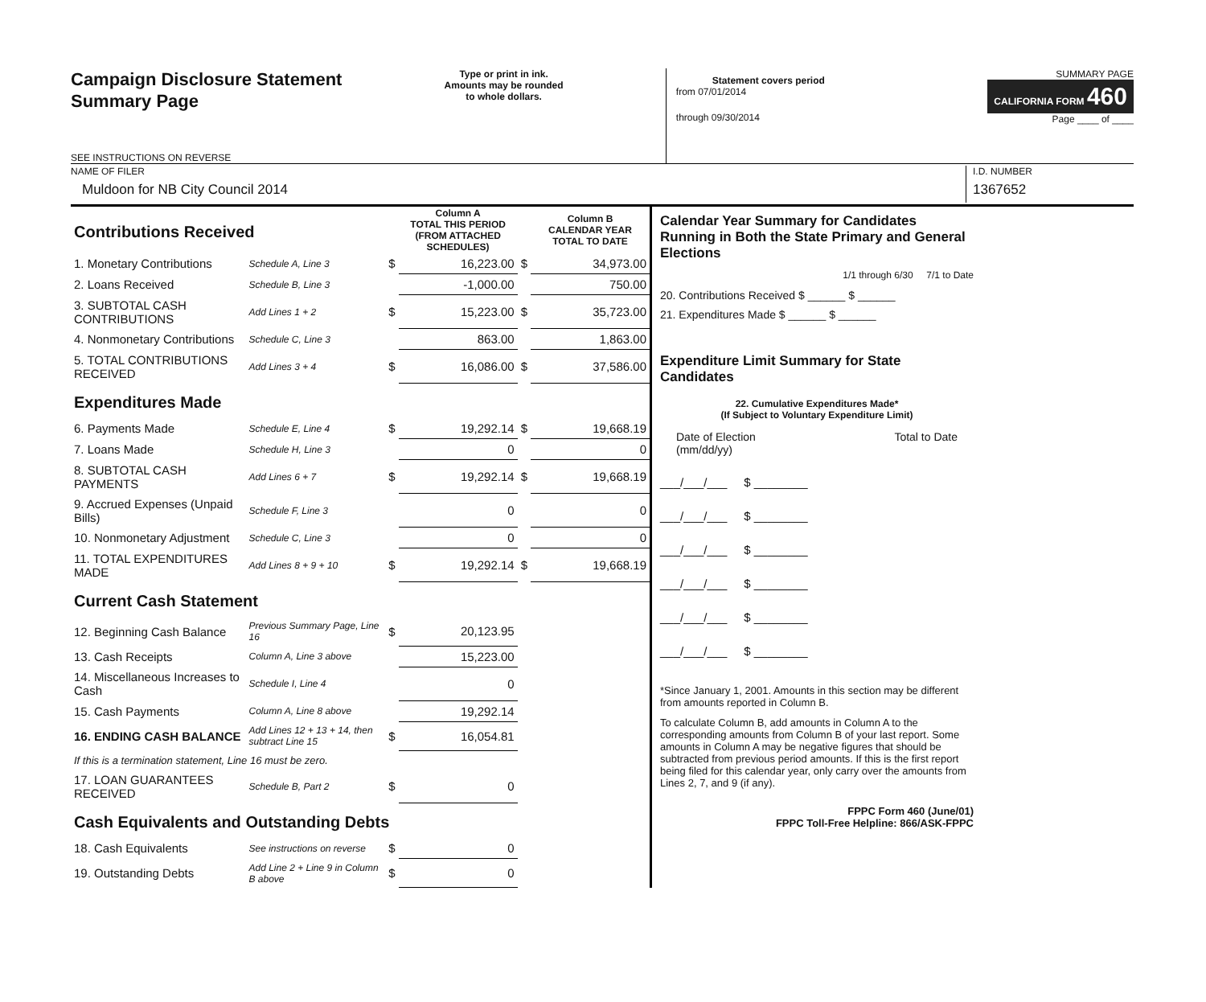Campaign Disclosure Statement
Summary Page
SEE INSTRUCTIONS ON REVERSE
Type or print in ink.
Amounts may be rounded
to whole dollars.
Statement covers period
from 07/01/2014
through 09/30/2014
SUMMARY PAGE
CALIFORNIA FORM 460
Page ____ of ____
NAME OF FILER
Muldoon for NB City Council 2014
I.D. NUMBER
1367652
| Contributions Received | | | Column A TOTAL THIS PERIOD (FROM ATTACHED SCHEDULES) | | Column B CALENDAR YEAR TOTAL TO DATE |
| 1. Monetary Contributions | Schedule A, Line 3 | $ | 16,223.00 | $ | 34,973.00 |
| 2. Loans Received | Schedule B, Line 3 | | -1,000.00 | | 750.00 |
| 3. SUBTOTAL CASH CONTRIBUTIONS | Add Lines 1 + 2 | $ | 15,223.00 | $ | 35,723.00 |
| 4. Nonmonetary Contributions | Schedule C, Line 3 | | 863.00 | | 1,863.00 |
| 5. TOTAL CONTRIBUTIONS RECEIVED | Add Lines 3 + 4 | $ | 16,086.00 | $ | 37,586.00 |
| Expenditures Made | | | | | |
| 6. Payments Made | Schedule E, Line 4 | $ | 19,292.14 | $ | 19,668.19 |
| 7. Loans Made | Schedule H, Line 3 | | 0 | | 0 |
| 8. SUBTOTAL CASH PAYMENTS | Add Lines 6 + 7 | $ | 19,292.14 | $ | 19,668.19 |
| 9. Accrued Expenses (Unpaid Bills) | Schedule F, Line 3 | | 0 | | 0 |
| 10. Nonmonetary Adjustment | Schedule C, Line 3 | | 0 | | 0 |
| 11. TOTAL EXPENDITURES MADE | Add Lines 8 + 9 + 10 | $ | 19,292.14 | $ | 19,668.19 |
| Current Cash Statement | | | | | |
| 12. Beginning Cash Balance | Previous Summary Page, Line 16 | $ | 20,123.95 | | |
| 13. Cash Receipts | Column A, Line 3 above | | 15,223.00 | | |
| 14. Miscellaneous Increases to Cash | Schedule I, Line 4 | | 0 | | |
| 15. Cash Payments | Column A, Line 8 above | | 19,292.14 | | |
| 16. ENDING CASH BALANCE | Add Lines 12 + 13 + 14, then subtract Line 15 | $ | 16,054.81 | | |
| If this is a termination statement, Line 16 must be zero. | | | | | |
| 17. LOAN GUARANTEES RECEIVED | Schedule B, Part 2 | $ | 0 | | |
| Cash Equivalents and Outstanding Debts | | | | | |
| 18. Cash Equivalents | See instructions on reverse | $ | 0 | | |
| 19. Outstanding Debts | Add Line 2 + Line 9 in Column B above | $ | 0 | | |
Calendar Year Summary for Candidates Running in Both the State Primary and General Elections
1/1 through 6/30 7/1 to Date
20. Contributions Received $ ______ $ ______
21. Expenditures Made $ ______ $ ______
Expenditure Limit Summary for State Candidates
22. Cumulative Expenditures Made*
(If Subject to Voluntary Expenditure Limit)
Date of Election
(mm/dd/yy) Total to Date
___/___/___ $ ________
___/___/___ $ ________
___/___/___ $ ________
___/___/___ $ ________
___/___/___ $ ________
___/___/___ $ ________
*Since January 1, 2001. Amounts in this section may be different from amounts reported in Column B.
To calculate Column B, add amounts in Column A to the corresponding amounts from Column B of your last report. Some amounts in Column A may be negative figures that should be subtracted from previous period amounts. If this is the first report being filed for this calendar year, only carry over the amounts from Lines 2, 7, and 9 (if any).
FPPC Form 460 (June/01)
FPPC Toll-Free Helpline: 866/ASK-FPPC